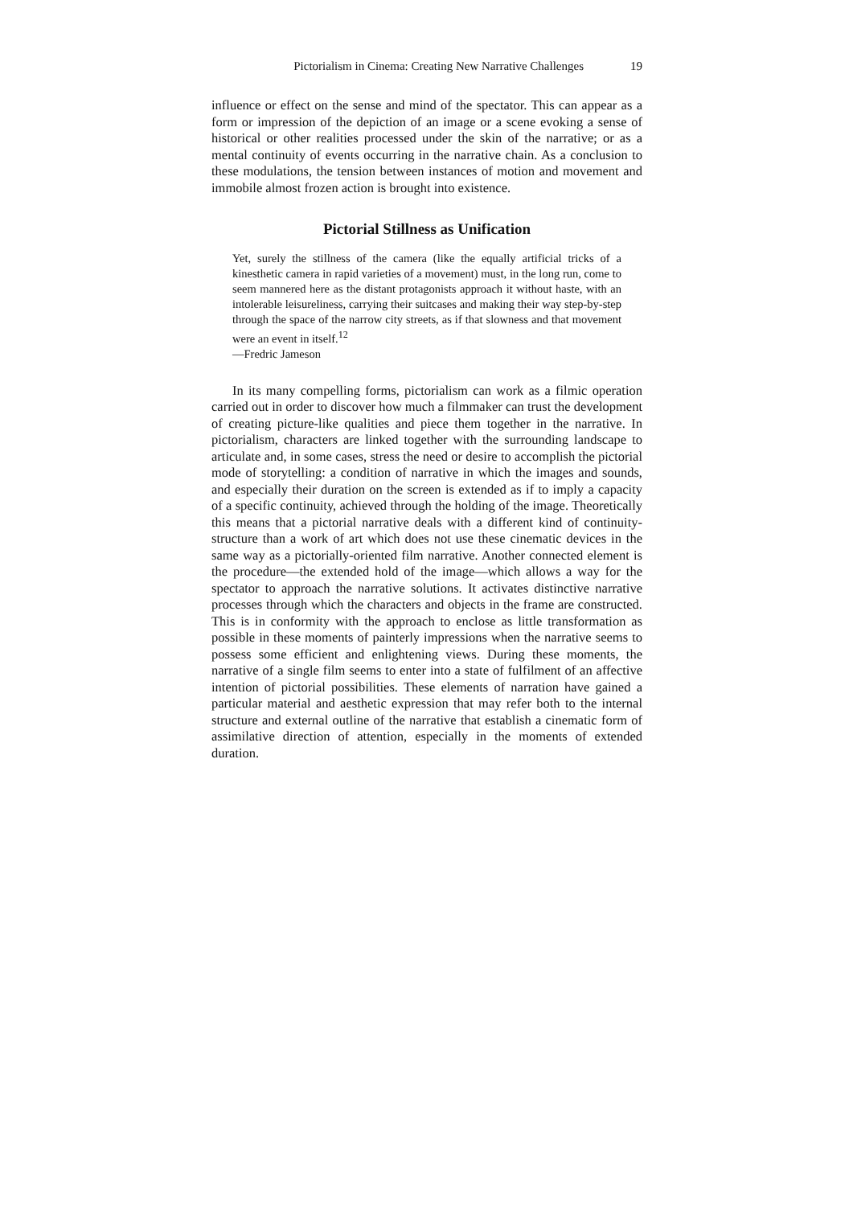Pictorialism in Cinema: Creating New Narrative Challenges 19
influence or effect on the sense and mind of the spectator. This can appear as a form or impression of the depiction of an image or a scene evoking a sense of historical or other realities processed under the skin of the narrative; or as a mental continuity of events occurring in the narrative chain. As a conclusion to these modulations, the tension between instances of motion and movement and immobile almost frozen action is brought into existence.
Pictorial Stillness as Unification
Yet, surely the stillness of the camera (like the equally artificial tricks of a kinesthetic camera in rapid varieties of a movement) must, in the long run, come to seem mannered here as the distant protagonists approach it without haste, with an intolerable leisureliness, carrying their suitcases and making their way step-by-step through the space of the narrow city streets, as if that slowness and that movement were an event in itself.<sup>12</sup>
—Fredric Jameson
In its many compelling forms, pictorialism can work as a filmic operation carried out in order to discover how much a filmmaker can trust the development of creating picture-like qualities and piece them together in the narrative. In pictorialism, characters are linked together with the surrounding landscape to articulate and, in some cases, stress the need or desire to accomplish the pictorial mode of storytelling: a condition of narrative in which the images and sounds, and especially their duration on the screen is extended as if to imply a capacity of a specific continuity, achieved through the holding of the image. Theoretically this means that a pictorial narrative deals with a different kind of continuity-structure than a work of art which does not use these cinematic devices in the same way as a pictorially-oriented film narrative. Another connected element is the procedure—the extended hold of the image—which allows a way for the spectator to approach the narrative solutions. It activates distinctive narrative processes through which the characters and objects in the frame are constructed. This is in conformity with the approach to enclose as little transformation as possible in these moments of painterly impressions when the narrative seems to possess some efficient and enlightening views. During these moments, the narrative of a single film seems to enter into a state of fulfilment of an affective intention of pictorial possibilities. These elements of narration have gained a particular material and aesthetic expression that may refer both to the internal structure and external outline of the narrative that establish a cinematic form of assimilative direction of attention, especially in the moments of extended duration.